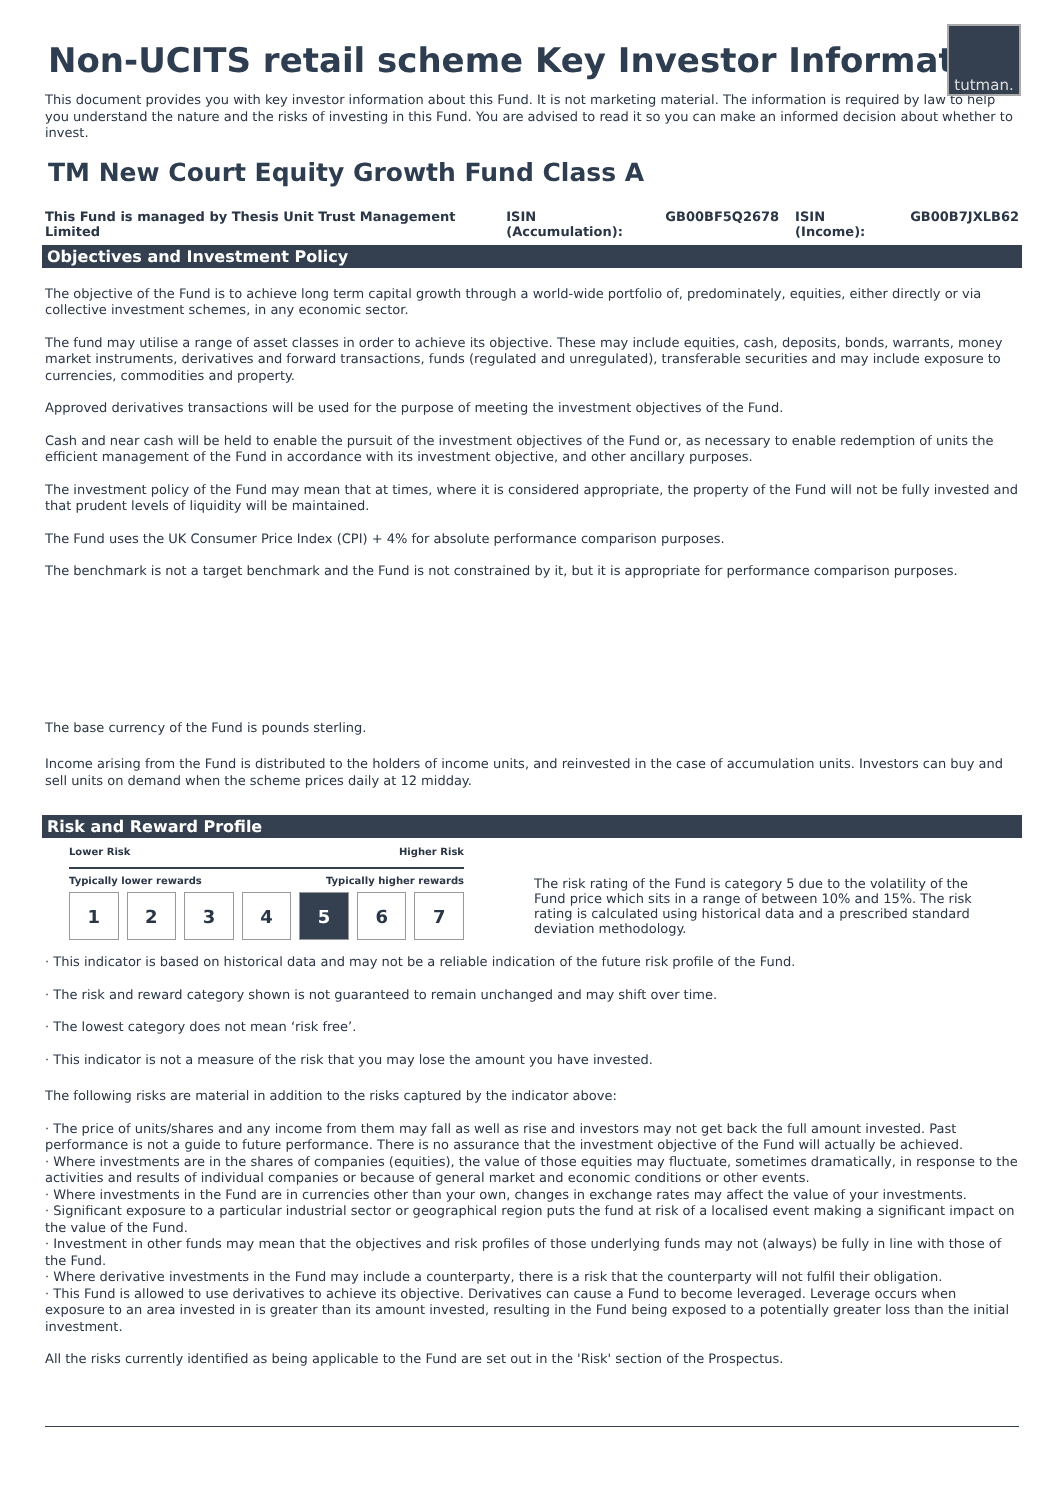Non-UCITS retail scheme Key Investor Information
tutman.
This document provides you with key investor information about this Fund. It is not marketing material. The information is required by law to help you understand the nature and the risks of investing in this Fund. You are advised to read it so you can make an informed decision about whether to invest.
TM New Court Equity Growth Fund Class A
This Fund is managed by Thesis Unit Trust Management Limited ISIN (Accumulation): GB00BF5Q2678 ISIN (Income): GB00B7JXLB62
Objectives and Investment Policy
The objective of the Fund is to achieve long term capital growth through a world-wide portfolio of, predominately, equities, either directly or via collective investment schemes, in any economic sector.
The fund may utilise a range of asset classes in order to achieve its objective. These may include equities, cash, deposits, bonds, warrants, money market instruments, derivatives and forward transactions, funds (regulated and unregulated), transferable securities and may include exposure to currencies, commodities and property.
Approved derivatives transactions will be used for the purpose of meeting the investment objectives of the Fund.
Cash and near cash will be held to enable the pursuit of the investment objectives of the Fund or, as necessary to enable redemption of units the efficient management of the Fund in accordance with its investment objective, and other ancillary purposes.
The investment policy of the Fund may mean that at times, where it is considered appropriate, the property of the Fund will not be fully invested and that prudent levels of liquidity will be maintained.
The Fund uses the UK Consumer Price Index (CPI) + 4% for absolute performance comparison purposes.
The benchmark is not a target benchmark and the Fund is not constrained by it, but it is appropriate for performance comparison purposes.
The base currency of the Fund is pounds sterling.
Income arising from the Fund is distributed to the holders of income units, and reinvested in the case of accumulation units. Investors can buy and sell units on demand when the scheme prices daily at 12 midday.
Risk and Reward Profile
Lower Risk Higher Risk
Typically lower rewards Typically higher rewards
1 2 3 4 5 6 7
The risk rating of the Fund is category 5 due to the volatility of the Fund price which sits in a range of between 10% and 15%. The risk rating is calculated using historical data and a prescribed standard deviation methodology.
· This indicator is based on historical data and may not be a reliable indication of the future risk profile of the Fund.
· The risk and reward category shown is not guaranteed to remain unchanged and may shift over time.
· The lowest category does not mean ‘risk free’.
· This indicator is not a measure of the risk that you may lose the amount you have invested.
The following risks are material in addition to the risks captured by the indicator above:
· The price of units/shares and any income from them may fall as well as rise and investors may not get back the full amount invested. Past performance is not a guide to future performance. There is no assurance that the investment objective of the Fund will actually be achieved.
· Where investments are in the shares of companies (equities), the value of those equities may fluctuate, sometimes dramatically, in response to the activities and results of individual companies or because of general market and economic conditions or other events.
· Where investments in the Fund are in currencies other than your own, changes in exchange rates may affect the value of your investments.
· Significant exposure to a particular industrial sector or geographical region puts the fund at risk of a localised event making a significant impact on the value of the Fund.
· Investment in other funds may mean that the objectives and risk profiles of those underlying funds may not (always) be fully in line with those of the Fund.
· Where derivative investments in the Fund may include a counterparty, there is a risk that the counterparty will not fulfil their obligation.
· This Fund is allowed to use derivatives to achieve its objective. Derivatives can cause a Fund to become leveraged. Leverage occurs when exposure to an area invested in is greater than its amount invested, resulting in the Fund being exposed to a potentially greater loss than the initial investment.
All the risks currently identified as being applicable to the Fund are set out in the 'Risk' section of the Prospectus.